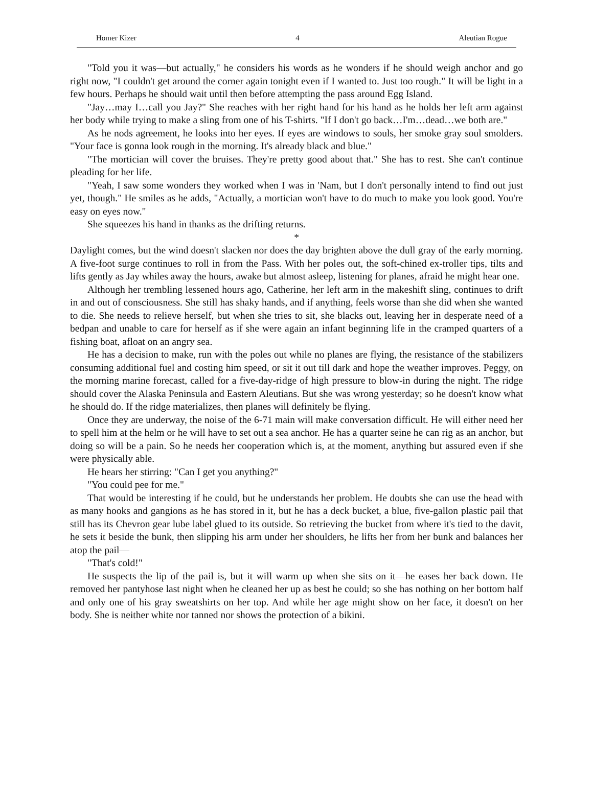Homer Kizer 4 Aleutian Rogue
"Told you it was—but actually," he considers his words as he wonders if he should weigh anchor and go right now, "I couldn't get around the corner again tonight even if I wanted to. Just too rough." It will be light in a few hours. Perhaps he should wait until then before attempting the pass around Egg Island.
"Jay…may I…call you Jay?" She reaches with her right hand for his hand as he holds her left arm against her body while trying to make a sling from one of his T-shirts. "If I don't go back…I'm…dead…we both are."
As he nods agreement, he looks into her eyes. If eyes are windows to souls, her smoke gray soul smolders. "Your face is gonna look rough in the morning. It's already black and blue."
"The mortician will cover the bruises. They're pretty good about that." She has to rest. She can't continue pleading for her life.
"Yeah, I saw some wonders they worked when I was in 'Nam, but I don't personally intend to find out just yet, though." He smiles as he adds, "Actually, a mortician won't have to do much to make you look good. You're easy on eyes now."
She squeezes his hand in thanks as the drifting returns.
*
Daylight comes, but the wind doesn't slacken nor does the day brighten above the dull gray of the early morning. A five-foot surge continues to roll in from the Pass. With her poles out, the soft-chined ex-troller tips, tilts and lifts gently as Jay whiles away the hours, awake but almost asleep, listening for planes, afraid he might hear one.
Although her trembling lessened hours ago, Catherine, her left arm in the makeshift sling, continues to drift in and out of consciousness. She still has shaky hands, and if anything, feels worse than she did when she wanted to die. She needs to relieve herself, but when she tries to sit, she blacks out, leaving her in desperate need of a bedpan and unable to care for herself as if she were again an infant beginning life in the cramped quarters of a fishing boat, afloat on an angry sea.
He has a decision to make, run with the poles out while no planes are flying, the resistance of the stabilizers consuming additional fuel and costing him speed, or sit it out till dark and hope the weather improves. Peggy, on the morning marine forecast, called for a five-day-ridge of high pressure to blow-in during the night. The ridge should cover the Alaska Peninsula and Eastern Aleutians. But she was wrong yesterday; so he doesn't know what he should do. If the ridge materializes, then planes will definitely be flying.
Once they are underway, the noise of the 6-71 main will make conversation difficult. He will either need her to spell him at the helm or he will have to set out a sea anchor. He has a quarter seine he can rig as an anchor, but doing so will be a pain. So he needs her cooperation which is, at the moment, anything but assured even if she were physically able.
He hears her stirring: "Can I get you anything?"
"You could pee for me."
That would be interesting if he could, but he understands her problem. He doubts she can use the head with as many hooks and gangions as he has stored in it, but he has a deck bucket, a blue, five-gallon plastic pail that still has its Chevron gear lube label glued to its outside. So retrieving the bucket from where it's tied to the davit, he sets it beside the bunk, then slipping his arm under her shoulders, he lifts her from her bunk and balances her atop the pail—
"That's cold!"
He suspects the lip of the pail is, but it will warm up when she sits on it—he eases her back down. He removed her pantyhose last night when he cleaned her up as best he could; so she has nothing on her bottom half and only one of his gray sweatshirts on her top. And while her age might show on her face, it doesn't on her body. She is neither white nor tanned nor shows the protection of a bikini.